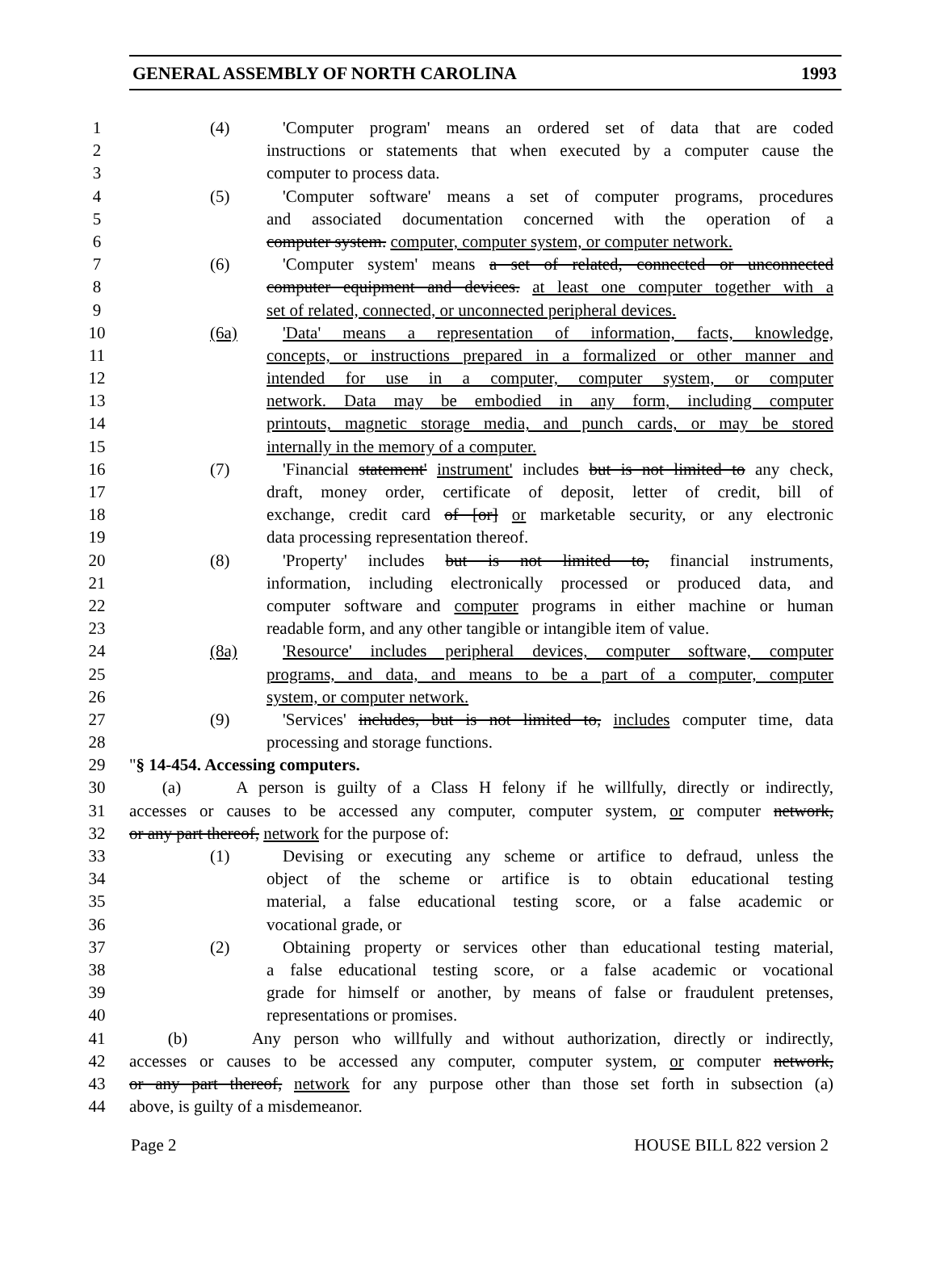GENERAL ASSEMBLY OF NORTH CAROLINA 1993
1 (4) 'Computer program' means an ordered set of data that are coded
2 instructions or statements that when executed by a computer cause the
3 computer to process data.
4 (5) 'Computer software' means a set of computer programs, procedures
5 and associated documentation concerned with the operation of a
6 computer system. computer, computer system, or computer network.
7 (6) 'Computer system' means a set of related, connected or unconnected
8 computer equipment and devices. at least one computer together with a
9 set of related, connected, or unconnected peripheral devices.
10 (6a) 'Data' means a representation of information, facts, knowledge,
11 concepts, or instructions prepared in a formalized or other manner and
12 intended for use in a computer, computer system, or computer
13 network. Data may be embodied in any form, including computer
14 printouts, magnetic storage media, and punch cards, or may be stored
15 internally in the memory of a computer.
16 (7) 'Financial statement' instrument' includes but is not limited to any check,
17 draft, money order, certificate of deposit, letter of credit, bill of
18 exchange, credit card of [or] or marketable security, or any electronic
19 data processing representation thereof.
20 (8) 'Property' includes but is not limited to, financial instruments,
21 information, including electronically processed or produced data, and
22 computer software and computer programs in either machine or human
23 readable form, and any other tangible or intangible item of value.
24 (8a) 'Resource' includes peripheral devices, computer software, computer
25 programs, and data, and means to be a part of a computer, computer
26 system, or computer network.
27 (9) 'Services' includes, but is not limited to, includes computer time, data
28 processing and storage functions.
29 "§ 14-454. Accessing computers.
30 (a) A person is guilty of a Class H felony if he willfully, directly or indirectly,
31 accesses or causes to be accessed any computer, computer system, or computer network,
32 or any part thereof, network for the purpose of:
33 (1) Devising or executing any scheme or artifice to defraud, unless the
34 object of the scheme or artifice is to obtain educational testing
35 material, a false educational testing score, or a false academic or
36 vocational grade, or
37 (2) Obtaining property or services other than educational testing material,
38 a false educational testing score, or a false academic or vocational
39 grade for himself or another, by means of false or fraudulent pretenses,
40 representations or promises.
41 (b) Any person who willfully and without authorization, directly or indirectly,
42 accesses or causes to be accessed any computer, computer system, or computer network,
43 or any part thereof, network for any purpose other than those set forth in subsection (a)
44 above, is guilty of a misdemeanor.
Page 2 HOUSE BILL 822 version 2